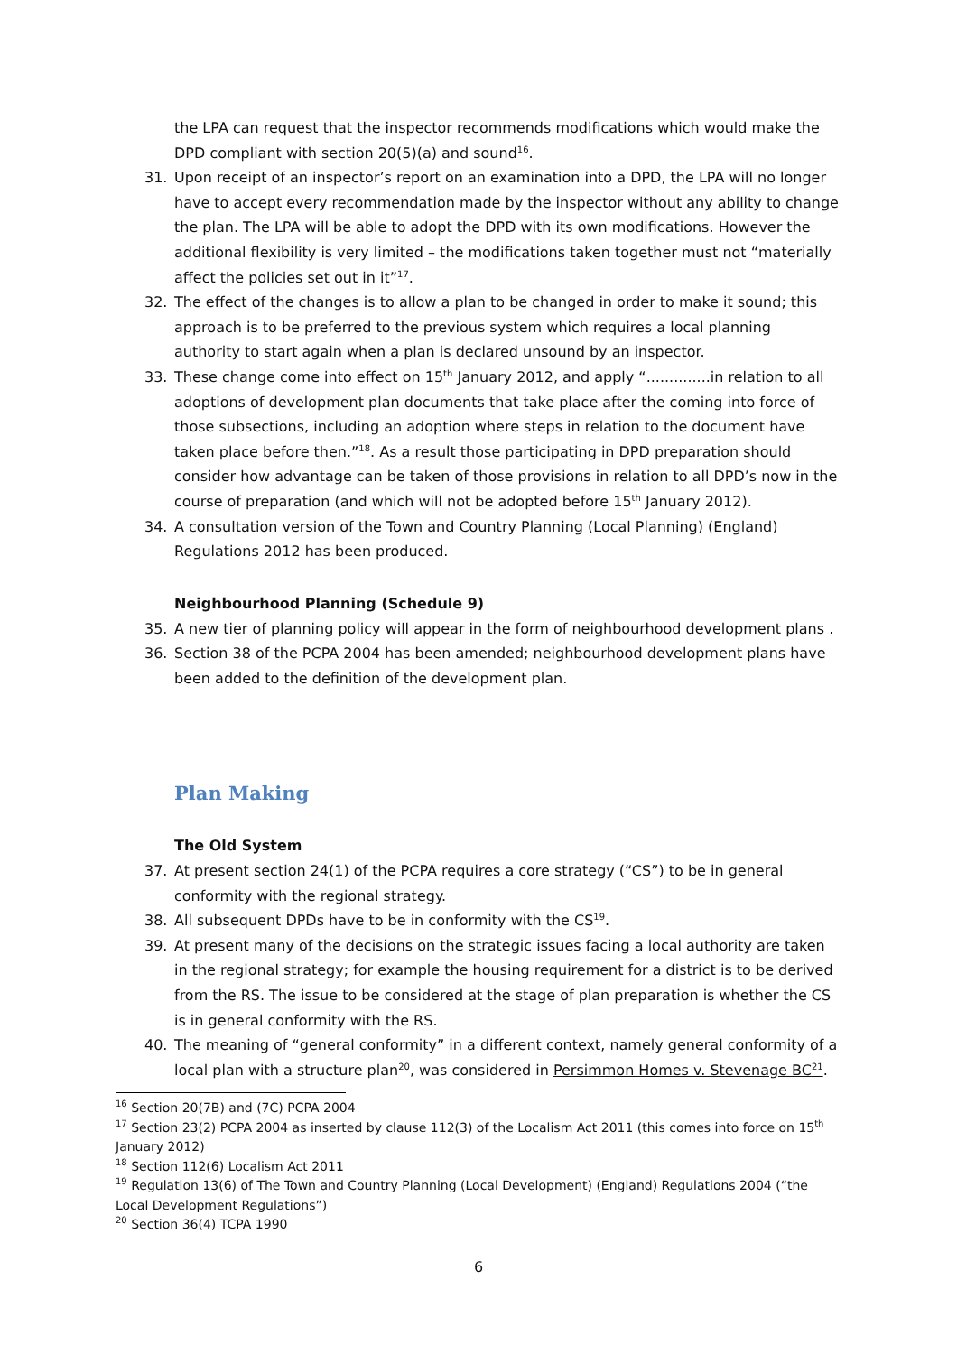the LPA can request that the inspector recommends modifications which would make the DPD compliant with section 20(5)(a) and sound<sup>16</sup>.
31. Upon receipt of an inspector’s report on an examination into a DPD, the LPA will no longer have to accept every recommendation made by the inspector without any ability to change the plan. The LPA will be able to adopt the DPD with its own modifications. However the additional flexibility is very limited – the modifications taken together must not “materially affect the policies set out in it”<sup>17</sup>.
32. The effect of the changes is to allow a plan to be changed in order to make it sound; this approach is to be preferred to the previous system which requires a local planning authority to start again when a plan is declared unsound by an inspector.
33. These change come into effect on 15<sup>th</sup> January 2012, and apply “..............in relation to all adoptions of development plan documents that take place after the coming into force of those subsections, including an adoption where steps in relation to the document have taken place before then.”<sup>18</sup>. As a result those participating in DPD preparation should consider how advantage can be taken of those provisions in relation to all DPD’s now in the course of preparation (and which will not be adopted before 15<sup>th</sup> January 2012).
34. A consultation version of the Town and Country Planning (Local Planning) (England) Regulations 2012 has been produced.
Neighbourhood Planning (Schedule 9)
35. A new tier of planning policy will appear in the form of neighbourhood development plans .
36. Section 38 of the PCPA 2004 has been amended; neighbourhood development plans have been added to the definition of the development plan.
Plan Making
The Old System
37. At present section 24(1) of the PCPA requires a core strategy (“CS”) to be in general conformity with the regional strategy.
38. All subsequent DPDs have to be in conformity with the CS<sup>19</sup>.
39. At present many of the decisions on the strategic issues facing a local authority are taken in the regional strategy; for example the housing requirement for a district is to be derived from the RS. The issue to be considered at the stage of plan preparation is whether the CS is in general conformity with the RS.
40. The meaning of “general conformity” in a different context, namely general conformity of a local plan with a structure plan<sup>20</sup>, was considered in Persimmon Homes v. Stevenage BC<sup>21</sup>.
<sup>16</sup> Section 20(7B) and (7C) PCPA 2004
<sup>17</sup> Section 23(2) PCPA 2004 as inserted by clause 112(3) of the Localism Act 2011 (this comes into force on 15<sup>th</sup> January 2012)
<sup>18</sup> Section 112(6) Localism Act 2011
<sup>19</sup> Regulation 13(6) of The Town and Country Planning (Local Development) (England) Regulations 2004 (“the Local Development Regulations”)
<sup>20</sup> Section 36(4) TCPA 1990
6